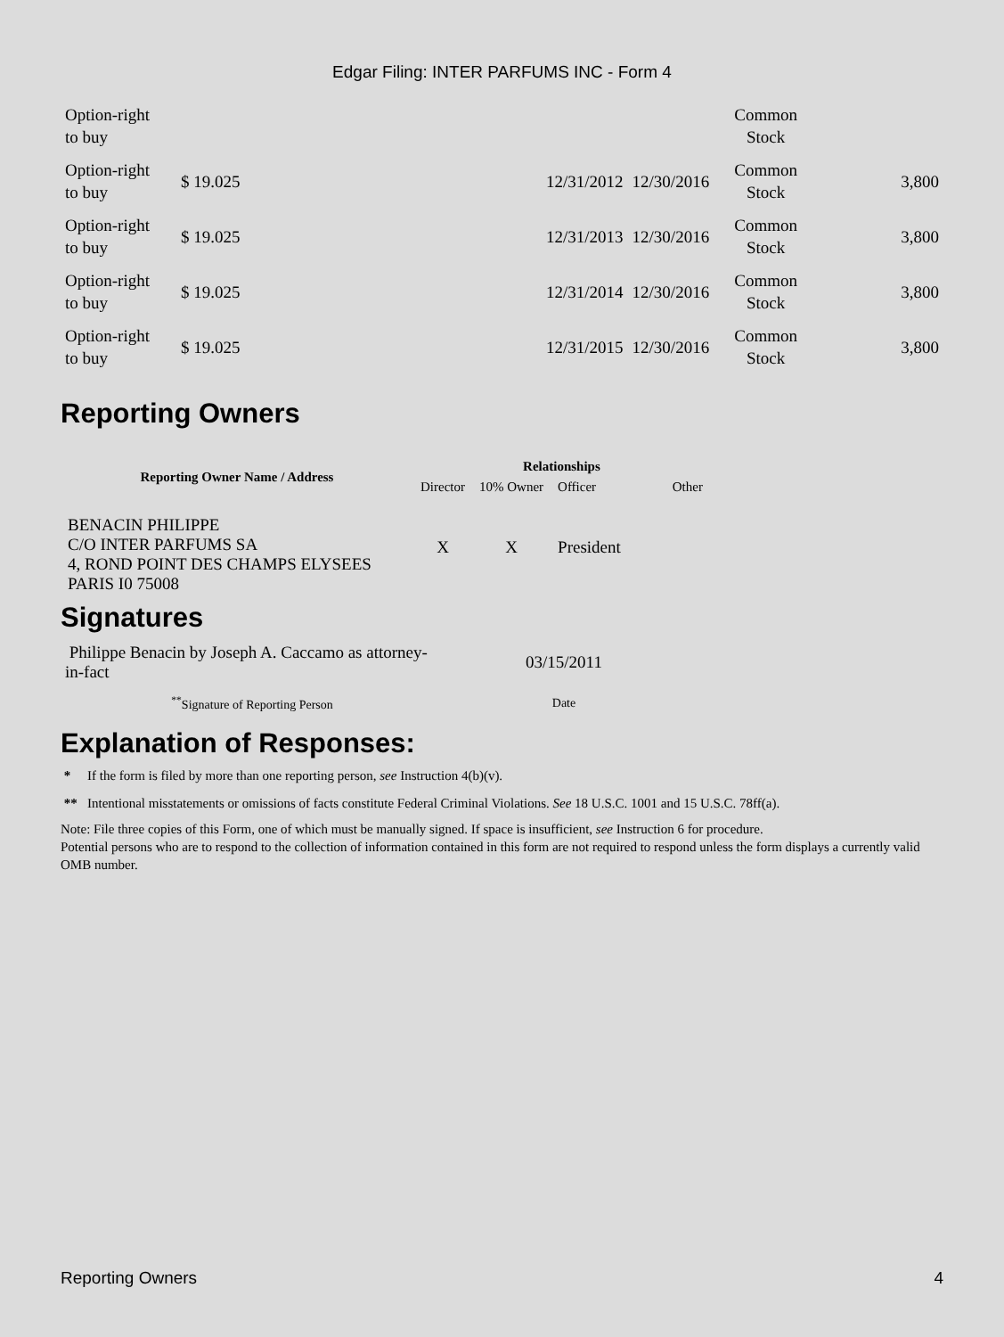Edgar Filing: INTER PARFUMS INC - Form 4
| Option-right to buy | | | | Common Stock | |
| Option-right to buy | $ 19.025 | 12/31/2012 | 12/30/2016 | Common Stock | 3,800 |
| Option-right to buy | $ 19.025 | 12/31/2013 | 12/30/2016 | Common Stock | 3,800 |
| Option-right to buy | $ 19.025 | 12/31/2014 | 12/30/2016 | Common Stock | 3,800 |
| Option-right to buy | $ 19.025 | 12/31/2015 | 12/30/2016 | Common Stock | 3,800 |
Reporting Owners
| Reporting Owner Name / Address | Relationships | | | |
| --- | --- | --- | --- | --- |
| | Director | 10% Owner | Officer | Other |
| BENACIN PHILIPPE C/O INTER PARFUMS SA 4, ROND POINT DES CHAMPS ELYSEES PARIS I0 75008 | X | X | President | |
Signatures
| Philippe Benacin by Joseph A. Caccamo as attorney-in-fact | 03/15/2011 |
| <sup>**</sup> Signature of Reporting Person | Date |
Explanation of Responses:
* If the form is filed by more than one reporting person, see Instruction 4(b)(v).
** Intentional misstatements or omissions of facts constitute Federal Criminal Violations. See 18 U.S.C. 1001 and 15 U.S.C. 78ff(a).
Note: File three copies of this Form, one of which must be manually signed. If space is insufficient, see Instruction 6 for procedure.
Potential persons who are to respond to the collection of information contained in this form are not required to respond unless the form displays a currently valid OMB number.
Reporting Owners 4